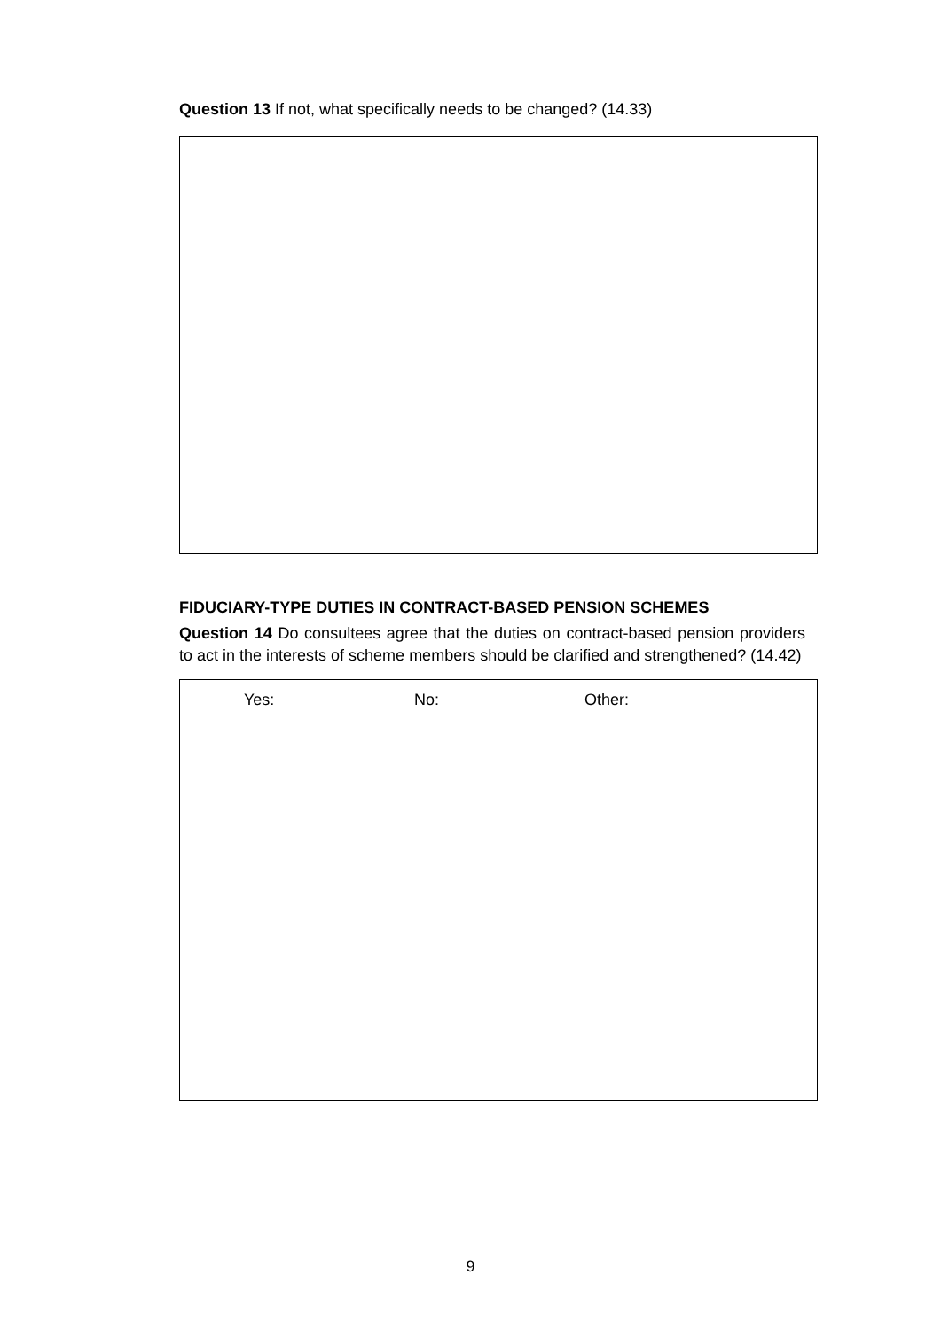Question 13 If not, what specifically needs to be changed? (14.33)
FIDUCIARY-TYPE DUTIES IN CONTRACT-BASED PENSION SCHEMES
Question 14 Do consultees agree that the duties on contract-based pension providers to act in the interests of scheme members should be clarified and strengthened? (14.42)
Yes: No: Other:
9